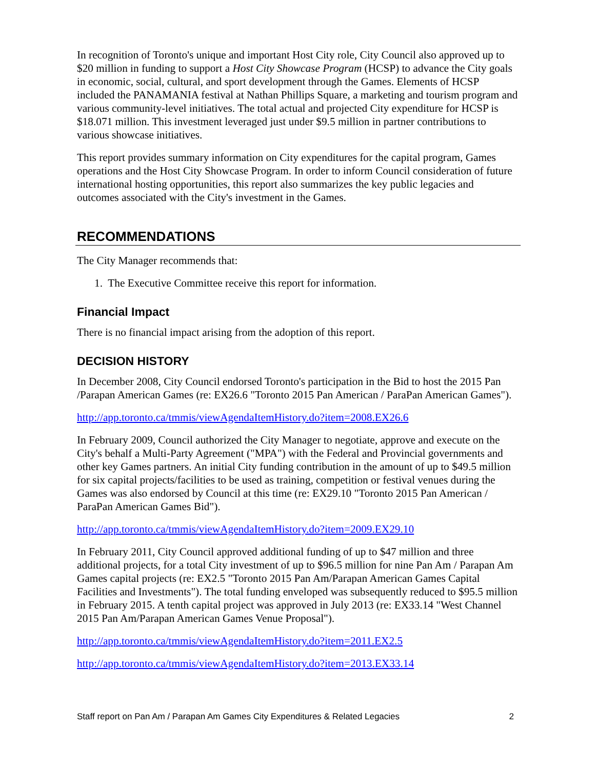In recognition of Toronto's unique and important Host City role, City Council also approved up to $20 million in funding to support a Host City Showcase Program (HCSP) to advance the City goals in economic, social, cultural, and sport development through the Games. Elements of HCSP included the PANAMANIA festival at Nathan Phillips Square, a marketing and tourism program and various community-level initiatives. The total actual and projected City expenditure for HCSP is $18.071 million. This investment leveraged just under $9.5 million in partner contributions to various showcase initiatives.
This report provides summary information on City expenditures for the capital program, Games operations and the Host City Showcase Program. In order to inform Council consideration of future international hosting opportunities, this report also summarizes the key public legacies and outcomes associated with the City's investment in the Games.
RECOMMENDATIONS
The City Manager recommends that:
1. The Executive Committee receive this report for information.
Financial Impact
There is no financial impact arising from the adoption of this report.
DECISION HISTORY
In December 2008, City Council endorsed Toronto's participation in the Bid to host the 2015 Pan /Parapan American Games (re: EX26.6 "Toronto 2015 Pan American / ParaPan American Games").
http://app.toronto.ca/tmmis/viewAgendaItemHistory.do?item=2008.EX26.6
In February 2009, Council authorized the City Manager to negotiate, approve and execute on the City's behalf a Multi-Party Agreement ("MPA") with the Federal and Provincial governments and other key Games partners. An initial City funding contribution in the amount of up to $49.5 million for six capital projects/facilities to be used as training, competition or festival venues during the Games was also endorsed by Council at this time (re: EX29.10 "Toronto 2015 Pan American / ParaPan American Games Bid").
http://app.toronto.ca/tmmis/viewAgendaItemHistory.do?item=2009.EX29.10
In February 2011, City Council approved additional funding of up to $47 million and three additional projects, for a total City investment of up to $96.5 million for nine Pan Am / Parapan Am Games capital projects (re: EX2.5 "Toronto 2015 Pan Am/Parapan American Games Capital Facilities and Investments"). The total funding enveloped was subsequently reduced to $95.5 million in February 2015. A tenth capital project was approved in July 2013 (re: EX33.14 "West Channel 2015 Pan Am/Parapan American Games Venue Proposal").
http://app.toronto.ca/tmmis/viewAgendaItemHistory.do?item=2011.EX2.5
http://app.toronto.ca/tmmis/viewAgendaItemHistory.do?item=2013.EX33.14
Staff report on Pan Am / Parapan Am Games City Expenditures & Related Legacies 2